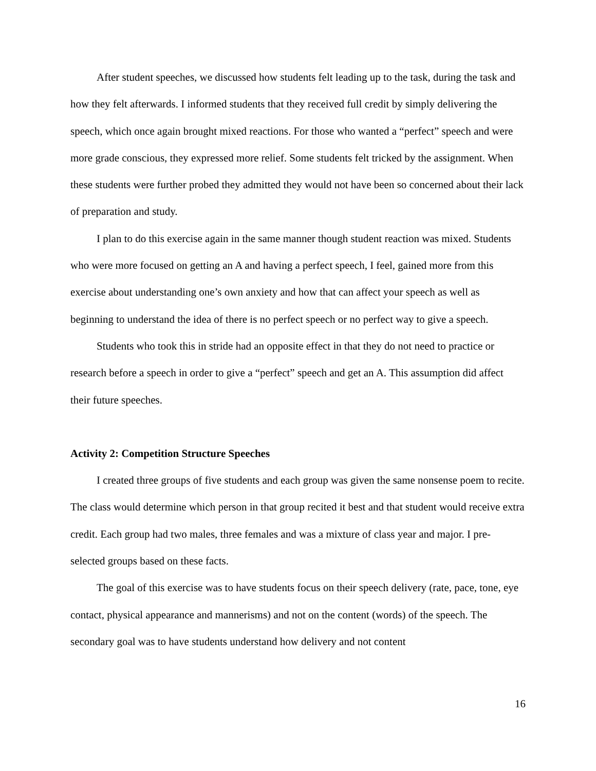After student speeches, we discussed how students felt leading up to the task, during the task and how they felt afterwards. I informed students that they received full credit by simply delivering the speech, which once again brought mixed reactions. For those who wanted a “perfect” speech and were more grade conscious, they expressed more relief. Some students felt tricked by the assignment. When these students were further probed they admitted they would not have been so concerned about their lack of preparation and study.
I plan to do this exercise again in the same manner though student reaction was mixed. Students who were more focused on getting an A and having a perfect speech, I feel, gained more from this exercise about understanding one’s own anxiety and how that can affect your speech as well as beginning to understand the idea of there is no perfect speech or no perfect way to give a speech.
Students who took this in stride had an opposite effect in that they do not need to practice or research before a speech in order to give a “perfect” speech and get an A. This assumption did affect their future speeches.
Activity 2: Competition Structure Speeches
I created three groups of five students and each group was given the same nonsense poem to recite. The class would determine which person in that group recited it best and that student would receive extra credit. Each group had two males, three females and was a mixture of class year and major. I pre-selected groups based on these facts.
The goal of this exercise was to have students focus on their speech delivery (rate, pace, tone, eye contact, physical appearance and mannerisms) and not on the content (words) of the speech. The secondary goal was to have students understand how delivery and not content
16